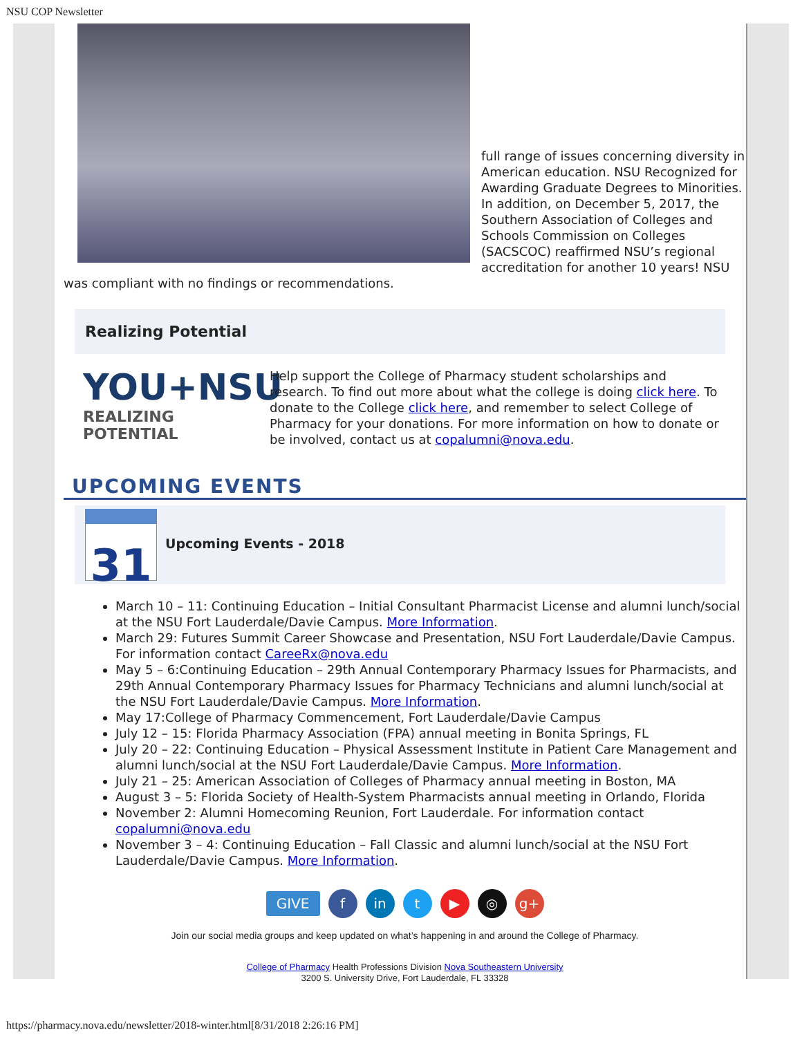NSU COP Newsletter
full range of issues concerning diversity in American education. NSU Recognized for Awarding Graduate Degrees to Minorities.
In addition, on December 5, 2017, the Southern Association of Colleges and Schools Commission on Colleges (SACSCOC) reaffirmed NSU’s regional accreditation for another 10 years! NSU was compliant with no findings or recommendations.
Realizing Potential
YOU+NSU
REALIZING POTENTIAL
Help support the College of Pharmacy student scholarships and research. To find out more about what the college is doing click here. To donate to the College click here, and remember to select College of Pharmacy for your donations. For more information on how to donate or be involved, contact us at copalumni@nova.edu.
UPCOMING EVENTS
31 Upcoming Events - 2018
March 10 – 11: Continuing Education – Initial Consultant Pharmacist License and alumni lunch/social at the NSU Fort Lauderdale/Davie Campus. More Information.
March 29: Futures Summit Career Showcase and Presentation, NSU Fort Lauderdale/Davie Campus. For information contact CareeRx@nova.edu
May 5 – 6:Continuing Education – 29th Annual Contemporary Pharmacy Issues for Pharmacists, and 29th Annual Contemporary Pharmacy Issues for Pharmacy Technicians and alumni lunch/social at the NSU Fort Lauderdale/Davie Campus. More Information.
May 17:College of Pharmacy Commencement, Fort Lauderdale/Davie Campus
July 12 – 15: Florida Pharmacy Association (FPA) annual meeting in Bonita Springs, FL
July 20 – 22: Continuing Education – Physical Assessment Institute in Patient Care Management and alumni lunch/social at the NSU Fort Lauderdale/Davie Campus. More Information.
July 21 – 25: American Association of Colleges of Pharmacy annual meeting in Boston, MA
August 3 – 5: Florida Society of Health-System Pharmacists annual meeting in Orlando, Florida
November 2: Alumni Homecoming Reunion, Fort Lauderdale. For information contact copalumni@nova.edu
November 3 – 4: Continuing Education – Fall Classic and alumni lunch/social at the NSU Fort Lauderdale/Davie Campus. More Information.
GIVE f in t ▶ ◎ g+
Join our social media groups and keep updated on what’s happening in and around the College of Pharmacy.
College of Pharmacy Health Professions Division Nova Southeastern University
3200 S. University Drive, Fort Lauderdale, FL 33328
https://pharmacy.nova.edu/newsletter/2018-winter.html[8/31/2018 2:26:16 PM]